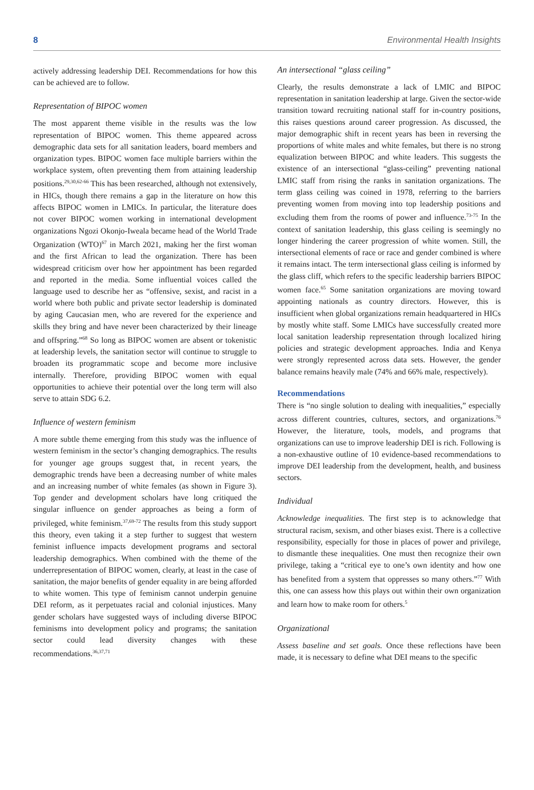8 Environmental Health Insights
actively addressing leadership DEI. Recommendations for how this can be achieved are to follow.
Representation of BIPOC women
The most apparent theme visible in the results was the low representation of BIPOC women. This theme appeared across demographic data sets for all sanitation leaders, board members and organization types. BIPOC women face multiple barriers within the workplace system, often preventing them from attaining leadership positions.<sup>29,30,62-66</sup> This has been researched, although not extensively, in HICs, though there remains a gap in the literature on how this affects BIPOC women in LMICs. In particular, the literature does not cover BIPOC women working in international development organizations Ngozi Okonjo-Iweala became head of the World Trade Organization (WTO)<sup>67</sup> in March 2021, making her the first woman and the first African to lead the organization. There has been widespread criticism over how her appointment has been regarded and reported in the media. Some influential voices called the language used to describe her as “offensive, sexist, and racist in a world where both public and private sector leadership is dominated by aging Caucasian men, who are revered for the experience and skills they bring and have never been characterized by their lineage and offspring.”<sup>68</sup> So long as BIPOC women are absent or tokenistic at leadership levels, the sanitation sector will continue to struggle to broaden its programmatic scope and become more inclusive internally. Therefore, providing BIPOC women with equal opportunities to achieve their potential over the long term will also serve to attain SDG 6.2.
Influence of western feminism
A more subtle theme emerging from this study was the influence of western feminism in the sector’s changing demographics. The results for younger age groups suggest that, in recent years, the demographic trends have been a decreasing number of white males and an increasing number of white females (as shown in Figure 3). Top gender and development scholars have long critiqued the singular influence on gender approaches as being a form of privileged, white feminism.<sup>37,69-72</sup> The results from this study support this theory, even taking it a step further to suggest that western feminist influence impacts development programs and sectoral leadership demographics. When combined with the theme of the underrepresentation of BIPOC women, clearly, at least in the case of sanitation, the major benefits of gender equality in are being afforded to white women. This type of feminism cannot underpin genuine DEI reform, as it perpetuates racial and colonial injustices. Many gender scholars have suggested ways of including diverse BIPOC feminisms into development policy and programs; the sanitation sector could lead diversity changes with these recommendations.<sup>36,37,71</sup>
An intersectional “glass ceiling”
Clearly, the results demonstrate a lack of LMIC and BIPOC representation in sanitation leadership at large. Given the sector-wide transition toward recruiting national staff for in-country positions, this raises questions around career progression. As discussed, the major demographic shift in recent years has been in reversing the proportions of white males and white females, but there is no strong equalization between BIPOC and white leaders. This suggests the existence of an intersectional “glass-ceiling” preventing national LMIC staff from rising the ranks in sanitation organizations. The term glass ceiling was coined in 1978, referring to the barriers preventing women from moving into top leadership positions and excluding them from the rooms of power and influence.<sup>73-75</sup> In the context of sanitation leadership, this glass ceiling is seemingly no longer hindering the career progression of white women. Still, the intersectional elements of race or race and gender combined is where it remains intact. The term intersectional glass ceiling is informed by the glass cliff, which refers to the specific leadership barriers BIPOC women face.<sup>65</sup> Some sanitation organizations are moving toward appointing nationals as country directors. However, this is insufficient when global organizations remain headquartered in HICs by mostly white staff. Some LMICs have successfully created more local sanitation leadership representation through localized hiring policies and strategic development approaches. India and Kenya were strongly represented across data sets. However, the gender balance remains heavily male (74% and 66% male, respectively).
Recommendations
There is “no single solution to dealing with inequalities,” especially across different countries, cultures, sectors, and organizations.<sup>76</sup> However, the literature, tools, models, and programs that organizations can use to improve leadership DEI is rich. Following is a non-exhaustive outline of 10 evidence-based recommendations to improve DEI leadership from the development, health, and business sectors.
Individual
Acknowledge inequalities. The first step is to acknowledge that structural racism, sexism, and other biases exist. There is a collective responsibility, especially for those in places of power and privilege, to dismantle these inequalities. One must then recognize their own privilege, taking a “critical eye to one’s own identity and how one has benefited from a system that oppresses so many others.”<sup>77</sup> With this, one can assess how this plays out within their own organization and learn how to make room for others.<sup>5</sup>
Organizational
Assess baseline and set goals. Once these reflections have been made, it is necessary to define what DEI means to the specific